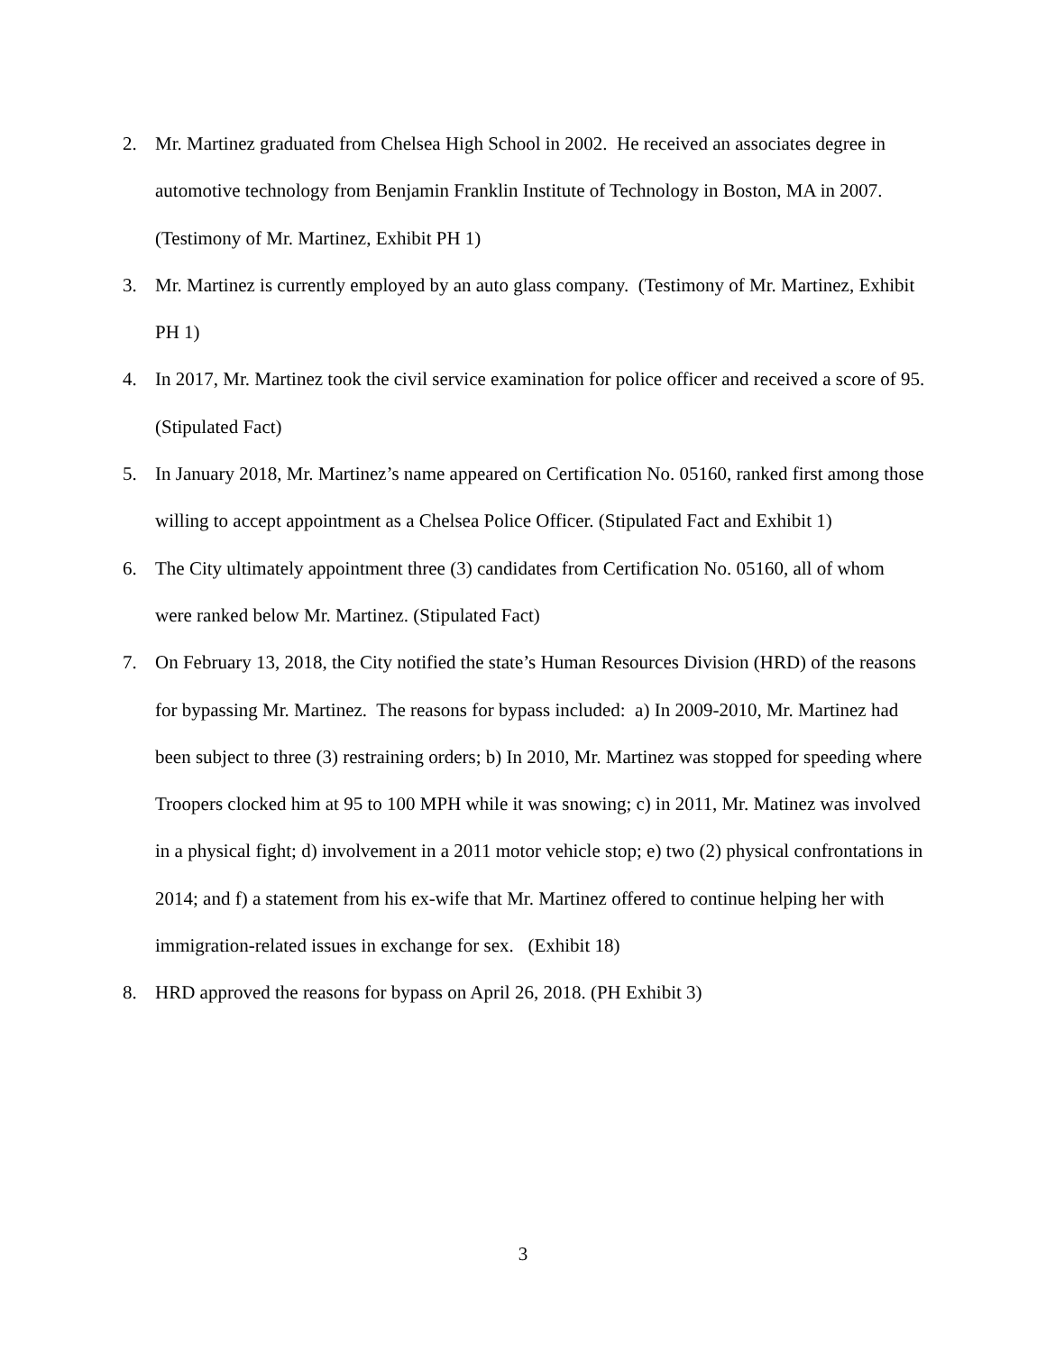2. Mr. Martinez graduated from Chelsea High School in 2002. He received an associates degree in automotive technology from Benjamin Franklin Institute of Technology in Boston, MA in 2007. (Testimony of Mr. Martinez, Exhibit PH 1)
3. Mr. Martinez is currently employed by an auto glass company. (Testimony of Mr. Martinez, Exhibit PH 1)
4. In 2017, Mr. Martinez took the civil service examination for police officer and received a score of 95. (Stipulated Fact)
5. In January 2018, Mr. Martinez’s name appeared on Certification No. 05160, ranked first among those willing to accept appointment as a Chelsea Police Officer. (Stipulated Fact and Exhibit 1)
6. The City ultimately appointment three (3) candidates from Certification No. 05160, all of whom were ranked below Mr. Martinez. (Stipulated Fact)
7. On February 13, 2018, the City notified the state’s Human Resources Division (HRD) of the reasons for bypassing Mr. Martinez. The reasons for bypass included: a) In 2009-2010, Mr. Martinez had been subject to three (3) restraining orders; b) In 2010, Mr. Martinez was stopped for speeding where Troopers clocked him at 95 to 100 MPH while it was snowing; c) in 2011, Mr. Matinez was involved in a physical fight; d) involvement in a 2011 motor vehicle stop; e) two (2) physical confrontations in 2014; and f) a statement from his ex-wife that Mr. Martinez offered to continue helping her with immigration-related issues in exchange for sex. (Exhibit 18)
8. HRD approved the reasons for bypass on April 26, 2018. (PH Exhibit 3)
3